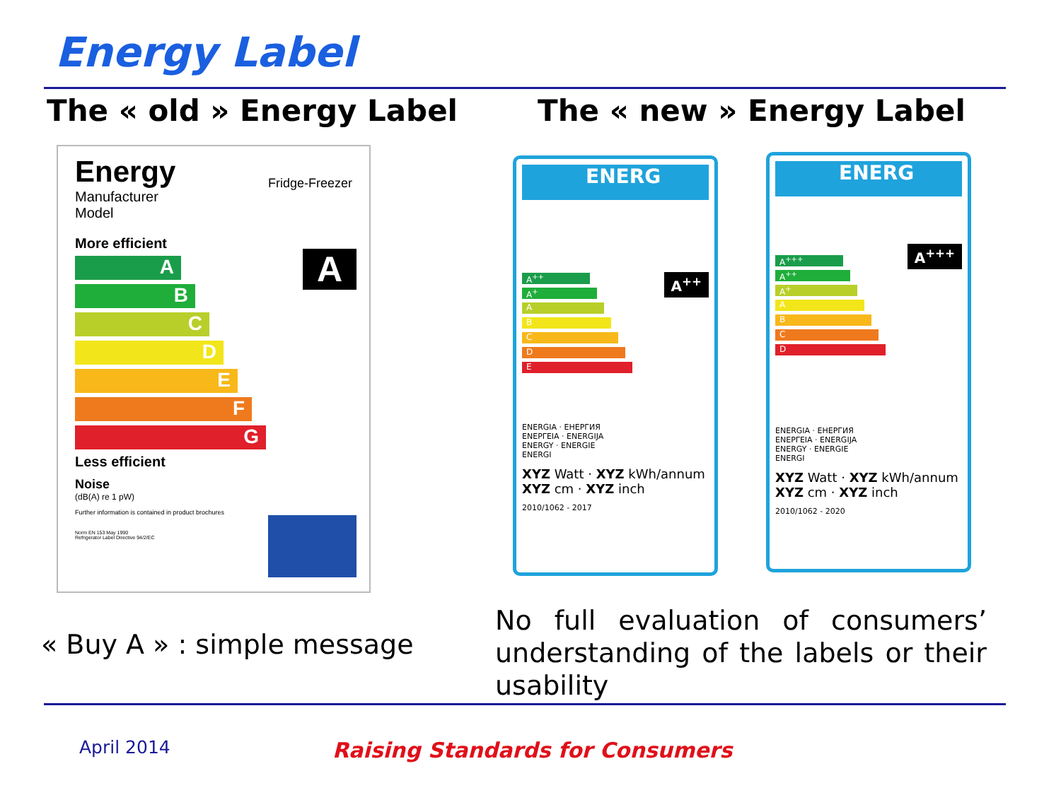Energy Label
The « old » Energy Label The « new » Energy Label
Energy Fridge-Freezer
Manufacturer
Model
More efficient
A
B
C
D
E
F
G
Less efficient
Noise
(dB(A) re 1 pW)
Further information is contained in product brochures
Norm EN 153 May 1990
Refrigerator Label Directive 94/2/EC
A
ENERG
A<sup>++</sup>
A<sup>++</sup>
A<sup>+</sup>
A
B
C
D
E
ENERGIA · ЕНЕРГИЯ
ΕΝΕΡΓΕΙΑ · ENERGIJA
ENERGY · ENERGIE
ENERGI
XYZ Watt · XYZ kWh/annum
XYZ cm · XYZ inch
2010/1062 - 2017
ENERG
A<sup>+++</sup>
A<sup>+++</sup>
A<sup>++</sup>
A<sup>+</sup>
A
B
C
D
ENERGIA · ЕНЕРГИЯ
ΕΝΕΡΓΕΙΑ · ENERGIJA
ENERGY · ENERGIE
ENERGI
XYZ Watt · XYZ kWh/annum
XYZ cm · XYZ inch
2010/1062 - 2020
« Buy A » : simple message
No full evaluation of consumers’ understanding of the labels or their usability
April 2014
Raising Standards for Consumers